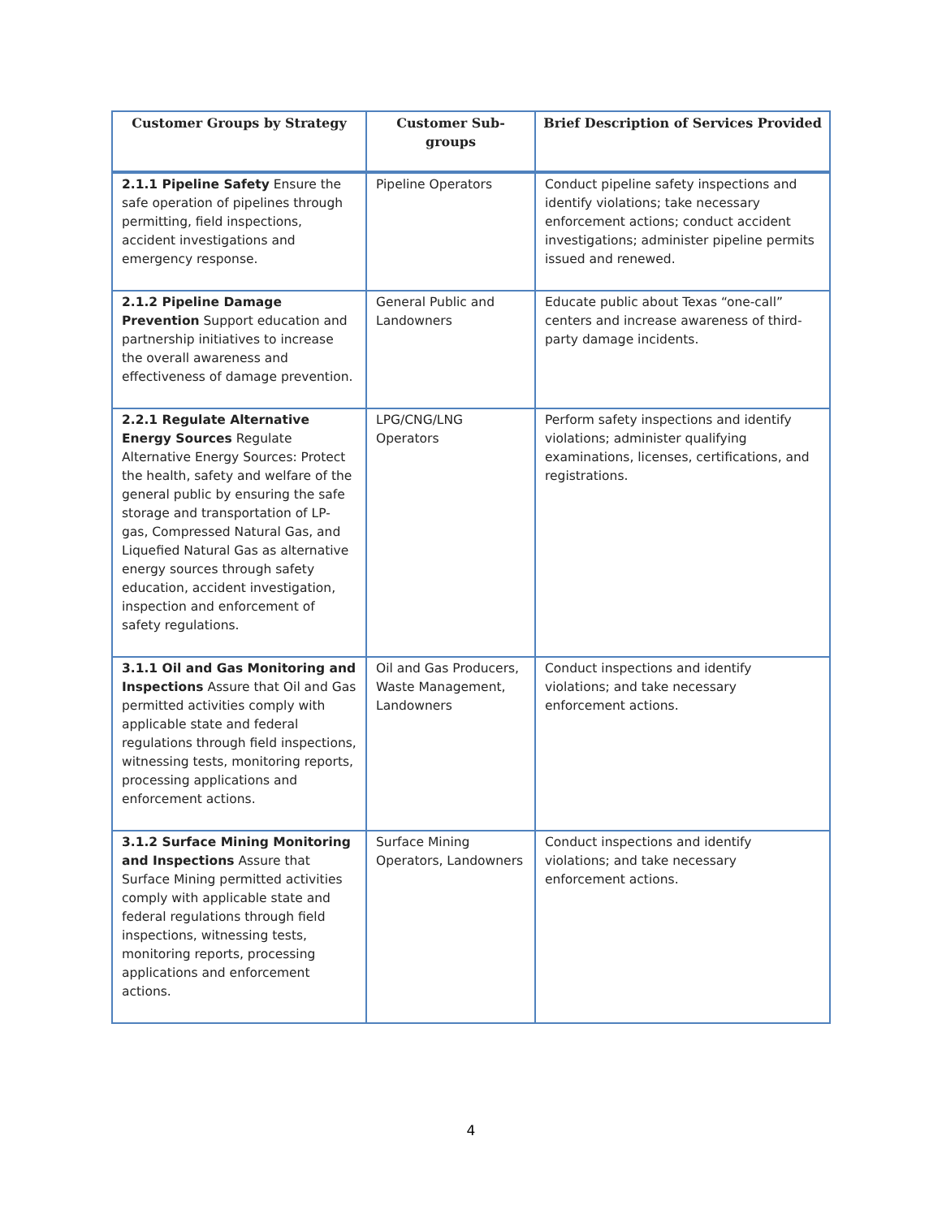| Customer Groups by Strategy | Customer Sub-groups | Brief Description of Services Provided |
| --- | --- | --- |
| 2.1.1 Pipeline Safety Ensure the safe operation of pipelines through permitting, field inspections, accident investigations and emergency response. | Pipeline Operators | Conduct pipeline safety inspections and identify violations; take necessary enforcement actions; conduct accident investigations; administer pipeline permits issued and renewed. |
| 2.1.2 Pipeline Damage Prevention Support education and partnership initiatives to increase the overall awareness and effectiveness of damage prevention. | General Public and Landowners | Educate public about Texas “one-call” centers and increase awareness of third-party damage incidents. |
| 2.2.1 Regulate Alternative Energy Sources Regulate Alternative Energy Sources: Protect the health, safety and welfare of the general public by ensuring the safe storage and transportation of LP- gas, Compressed Natural Gas, and Liquefied Natural Gas as alternative energy sources through safety education, accident investigation, inspection and enforcement of safety regulations. | LPG/CNG/LNG Operators | Perform safety inspections and identify violations; administer qualifying examinations, licenses, certifications, and registrations. |
| 3.1.1 Oil and Gas Monitoring and Inspections Assure that Oil and Gas permitted activities comply with applicable state and federal regulations through field inspections, witnessing tests, monitoring reports, processing applications and enforcement actions. | Oil and Gas Producers, Waste Management, Landowners | Conduct inspections and identify violations; and take necessary enforcement actions. |
| 3.1.2 Surface Mining Monitoring and Inspections Assure that Surface Mining permitted activities comply with applicable state and federal regulations through field inspections, witnessing tests, monitoring reports, processing applications and enforcement actions. | Surface Mining Operators, Landowners | Conduct inspections and identify violations; and take necessary enforcement actions. |
4